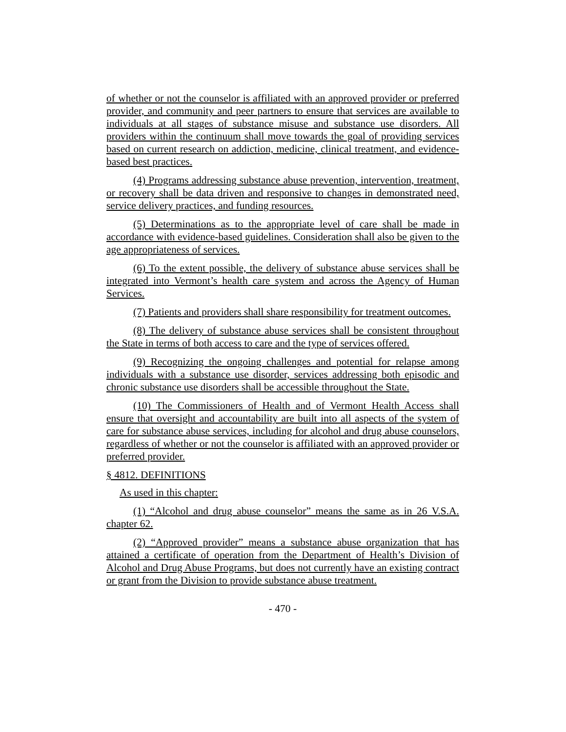of whether or not the counselor is affiliated with an approved provider or preferred provider, and community and peer partners to ensure that services are available to individuals at all stages of substance misuse and substance use disorders. All providers within the continuum shall move towards the goal of providing services based on current research on addiction, medicine, clinical treatment, and evidence-based best practices.
(4) Programs addressing substance abuse prevention, intervention, treatment, or recovery shall be data driven and responsive to changes in demonstrated need, service delivery practices, and funding resources.
(5) Determinations as to the appropriate level of care shall be made in accordance with evidence-based guidelines. Consideration shall also be given to the age appropriateness of services.
(6) To the extent possible, the delivery of substance abuse services shall be integrated into Vermont’s health care system and across the Agency of Human Services.
(7) Patients and providers shall share responsibility for treatment outcomes.
(8) The delivery of substance abuse services shall be consistent throughout the State in terms of both access to care and the type of services offered.
(9) Recognizing the ongoing challenges and potential for relapse among individuals with a substance use disorder, services addressing both episodic and chronic substance use disorders shall be accessible throughout the State.
(10) The Commissioners of Health and of Vermont Health Access shall ensure that oversight and accountability are built into all aspects of the system of care for substance abuse services, including for alcohol and drug abuse counselors, regardless of whether or not the counselor is affiliated with an approved provider or preferred provider.
§ 4812. DEFINITIONS
As used in this chapter:
(1) “Alcohol and drug abuse counselor” means the same as in 26 V.S.A. chapter 62.
(2) “Approved provider” means a substance abuse organization that has attained a certificate of operation from the Department of Health’s Division of Alcohol and Drug Abuse Programs, but does not currently have an existing contract or grant from the Division to provide substance abuse treatment.
- 470 -